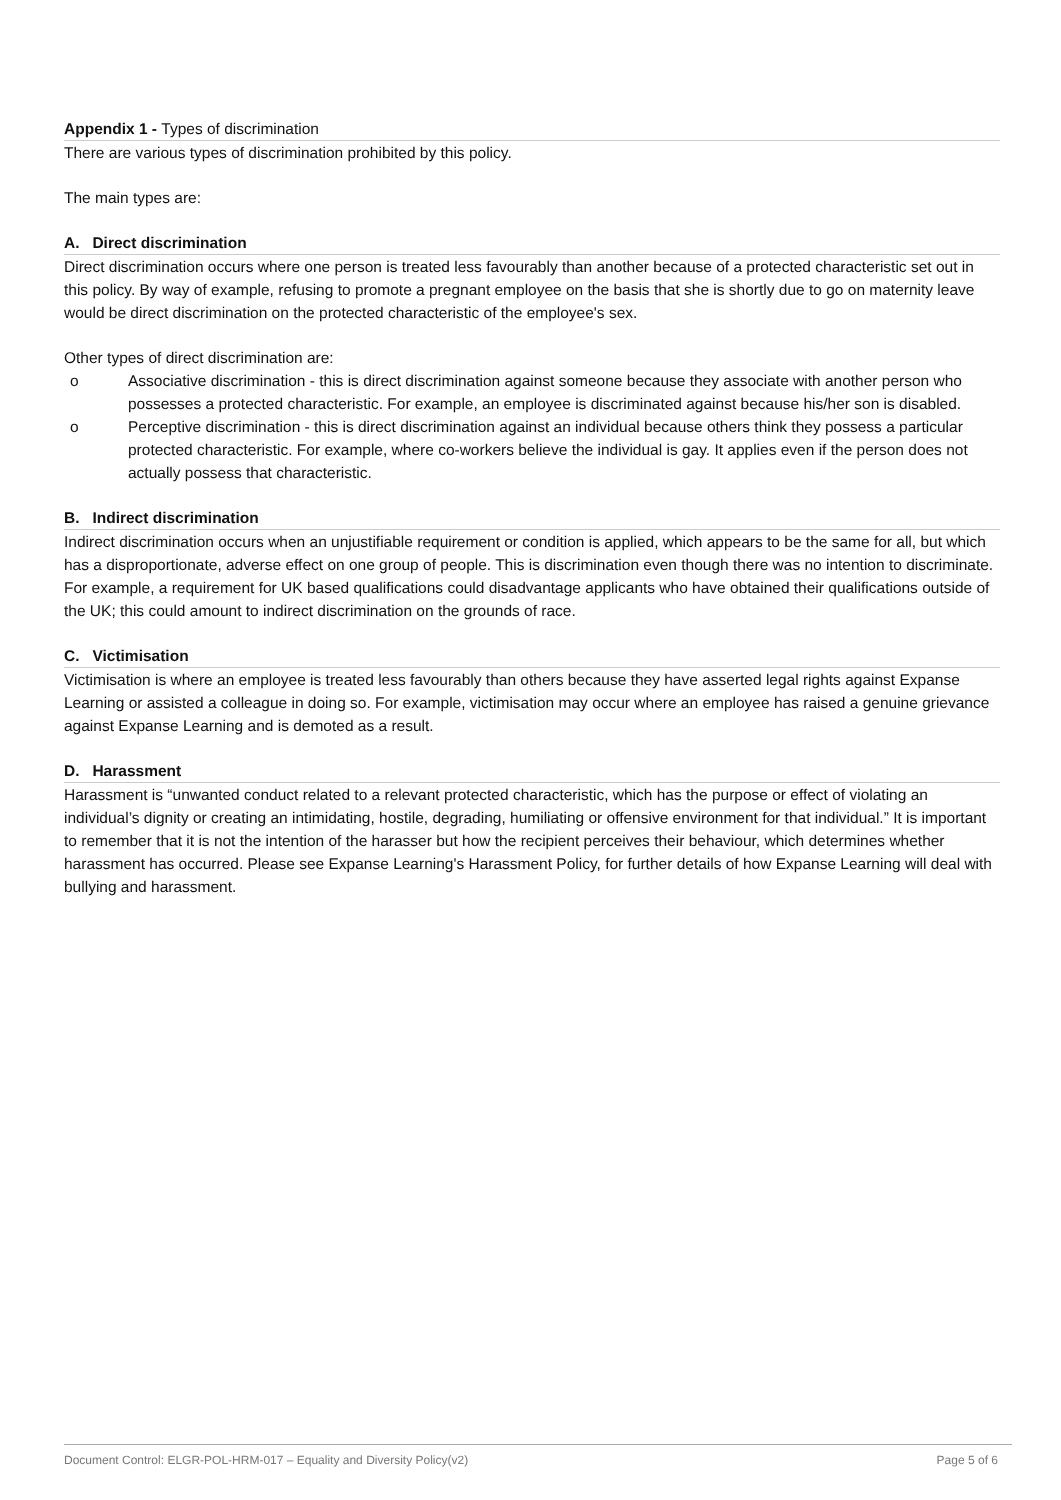Appendix 1 - Types of discrimination
There are various types of discrimination prohibited by this policy.
The main types are:
A. Direct discrimination
Direct discrimination occurs where one person is treated less favourably than another because of a protected characteristic set out in this policy. By way of example, refusing to promote a pregnant employee on the basis that she is shortly due to go on maternity leave would be direct discrimination on the protected characteristic of the employee's sex.
Other types of direct discrimination are:
o Associative discrimination - this is direct discrimination against someone because they associate with another person who possesses a protected characteristic. For example, an employee is discriminated against because his/her son is disabled.
o Perceptive discrimination - this is direct discrimination against an individual because others think they possess a particular protected characteristic. For example, where co-workers believe the individual is gay. It applies even if the person does not actually possess that characteristic.
B. Indirect discrimination
Indirect discrimination occurs when an unjustifiable requirement or condition is applied, which appears to be the same for all, but which has a disproportionate, adverse effect on one group of people. This is discrimination even though there was no intention to discriminate. For example, a requirement for UK based qualifications could disadvantage applicants who have obtained their qualifications outside of the UK; this could amount to indirect discrimination on the grounds of race.
C. Victimisation
Victimisation is where an employee is treated less favourably than others because they have asserted legal rights against Expanse Learning or assisted a colleague in doing so. For example, victimisation may occur where an employee has raised a genuine grievance against Expanse Learning and is demoted as a result.
D. Harassment
Harassment is “unwanted conduct related to a relevant protected characteristic, which has the purpose or effect of violating an individual’s dignity or creating an intimidating, hostile, degrading, humiliating or offensive environment for that individual.” It is important to remember that it is not the intention of the harasser but how the recipient perceives their behaviour, which determines whether harassment has occurred. Please see Expanse Learning's Harassment Policy, for further details of how Expanse Learning will deal with bullying and harassment.
Document Control: ELGR-POL-HRM-017 – Equality and Diversity Policy(v2) Page 5 of 6